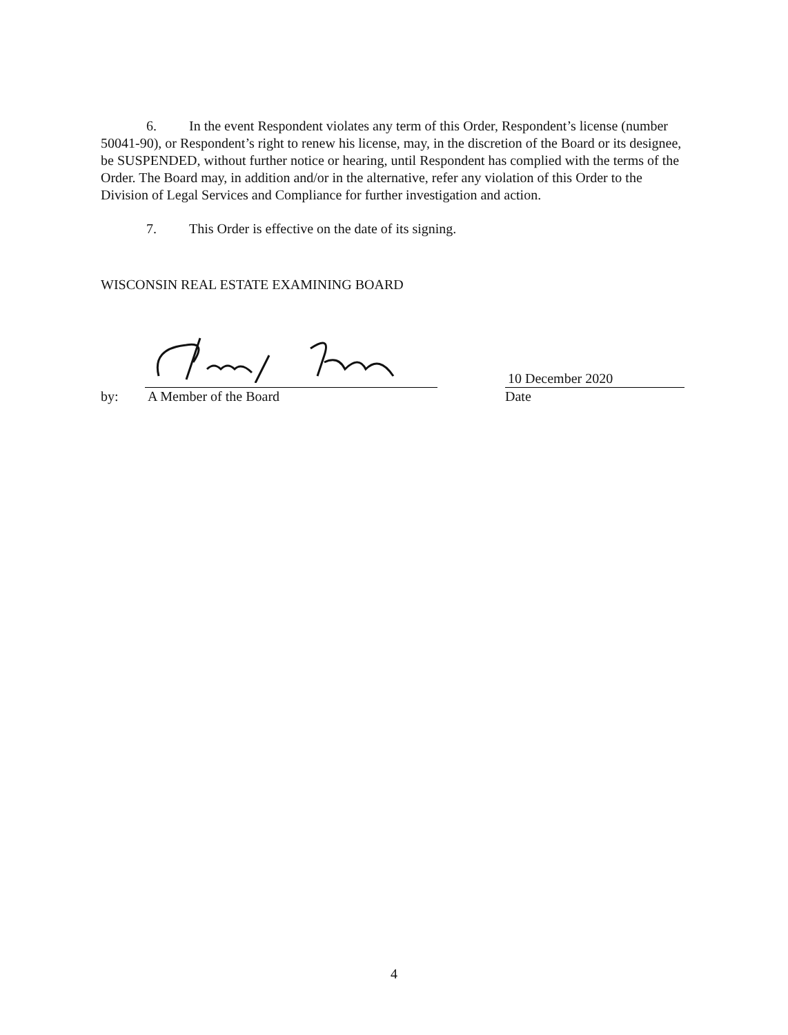6. In the event Respondent violates any term of this Order, Respondent’s license (number 50041-90), or Respondent’s right to renew his license, may, in the discretion of the Board or its designee, be SUSPENDED, without further notice or hearing, until Respondent has complied with the terms of the Order. The Board may, in addition and/or in the alternative, refer any violation of this Order to the Division of Legal Services and Compliance for further investigation and action.
7. This Order is effective on the date of its signing.
WISCONSIN REAL ESTATE EXAMINING BOARD
by:
A Member of the Board
10 December 2020
Date
4